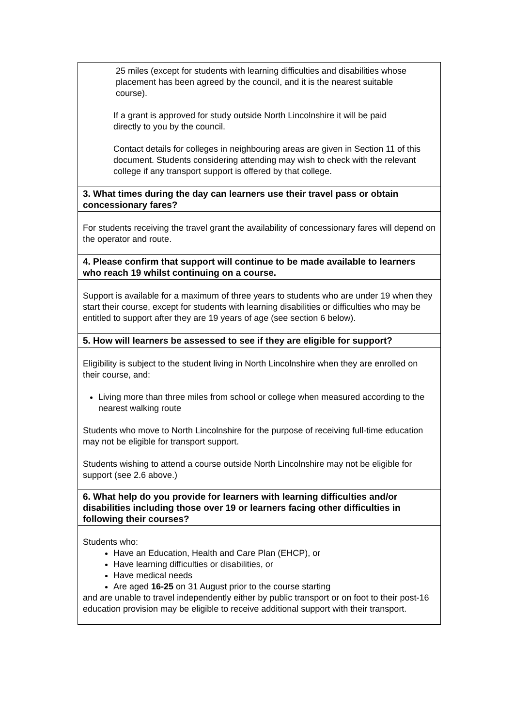| 25 miles (except for students with learning difficulties and disabilities whose placement has been agreed by the council, and it is the nearest suitable course). If a grant is approved for study outside North Lincolnshire it will be paid directly to you by the council. Contact details for colleges in neighbouring areas are given in Section 11 of this document. Students considering attending may wish to check with the relevant college if any transport support is offered by that college. |
| 3. What times during the day can learners use their travel pass or obtain concessionary fares? |
| For students receiving the travel grant the availability of concessionary fares will depend on the operator and route. |
| 4. Please confirm that support will continue to be made available to learners who reach 19 whilst continuing on a course. |
| Support is available for a maximum of three years to students who are under 19 when they start their course, except for students with learning disabilities or difficulties who may be entitled to support after they are 19 years of age (see section 6 below). |
| 5. How will learners be assessed to see if they are eligible for support? |
| Eligibility is subject to the student living in North Lincolnshire when they are enrolled on their course, and: Living more than three miles from school or college when measured according to the nearest walking route Students who move to North Lincolnshire for the purpose of receiving full-time education may not be eligible for transport support. Students wishing to attend a course outside North Lincolnshire may not be eligible for support (see 2.6 above.) |
| 6. What help do you provide for learners with learning difficulties and/or disabilities including those over 19 or learners facing other difficulties in following their courses? |
| Students who: Have an Education, Health and Care Plan (EHCP), or Have learning difficulties or disabilities, or Have medical needs Are aged 16-25 on 31 August prior to the course starting and are unable to travel independently either by public transport or on foot to their post-16 education provision may be eligible to receive additional support with their transport. |